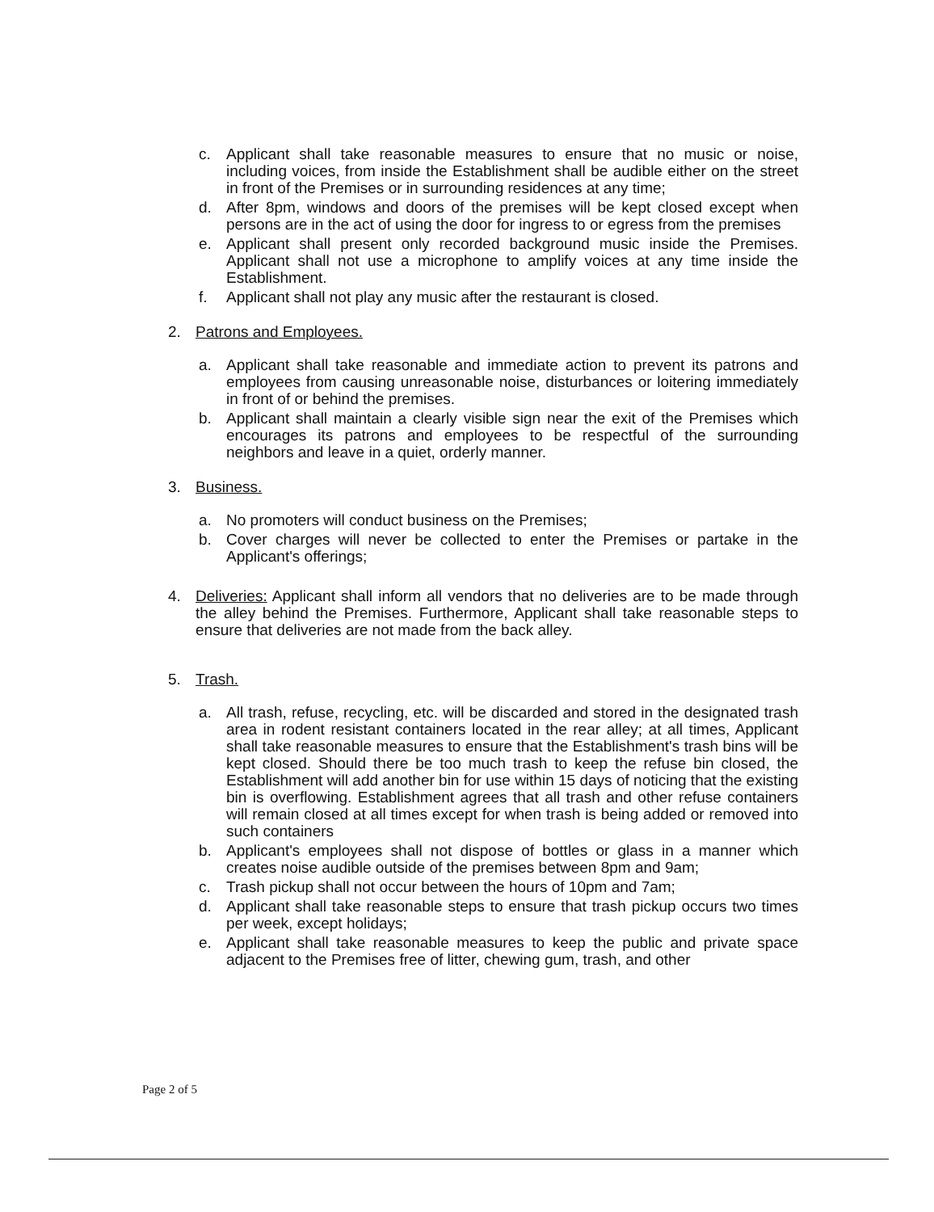c. Applicant shall take reasonable measures to ensure that no music or noise, including voices, from inside the Establishment shall be audible either on the street in front of the Premises or in surrounding residences at any time;
d. After 8pm, windows and doors of the premises will be kept closed except when persons are in the act of using the door for ingress to or egress from the premises
e. Applicant shall present only recorded background music inside the Premises. Applicant shall not use a microphone to amplify voices at any time inside the Establishment.
f. Applicant shall not play any music after the restaurant is closed.
2. Patrons and Employees.
a. Applicant shall take reasonable and immediate action to prevent its patrons and employees from causing unreasonable noise, disturbances or loitering immediately in front of or behind the premises.
b. Applicant shall maintain a clearly visible sign near the exit of the Premises which encourages its patrons and employees to be respectful of the surrounding neighbors and leave in a quiet, orderly manner.
3. Business.
a. No promoters will conduct business on the Premises;
b. Cover charges will never be collected to enter the Premises or partake in the Applicant's offerings;
4. Deliveries: Applicant shall inform all vendors that no deliveries are to be made through the alley behind the Premises. Furthermore, Applicant shall take reasonable steps to ensure that deliveries are not made from the back alley.
5. Trash.
a. All trash, refuse, recycling, etc. will be discarded and stored in the designated trash area in rodent resistant containers located in the rear alley; at all times, Applicant shall take reasonable measures to ensure that the Establishment's trash bins will be kept closed. Should there be too much trash to keep the refuse bin closed, the Establishment will add another bin for use within 15 days of noticing that the existing bin is overflowing. Establishment agrees that all trash and other refuse containers will remain closed at all times except for when trash is being added or removed into such containers
b. Applicant's employees shall not dispose of bottles or glass in a manner which creates noise audible outside of the premises between 8pm and 9am;
c. Trash pickup shall not occur between the hours of 10pm and 7am;
d. Applicant shall take reasonable steps to ensure that trash pickup occurs two times per week, except holidays;
e. Applicant shall take reasonable measures to keep the public and private space adjacent to the Premises free of litter, chewing gum, trash, and other
Page 2 of 5